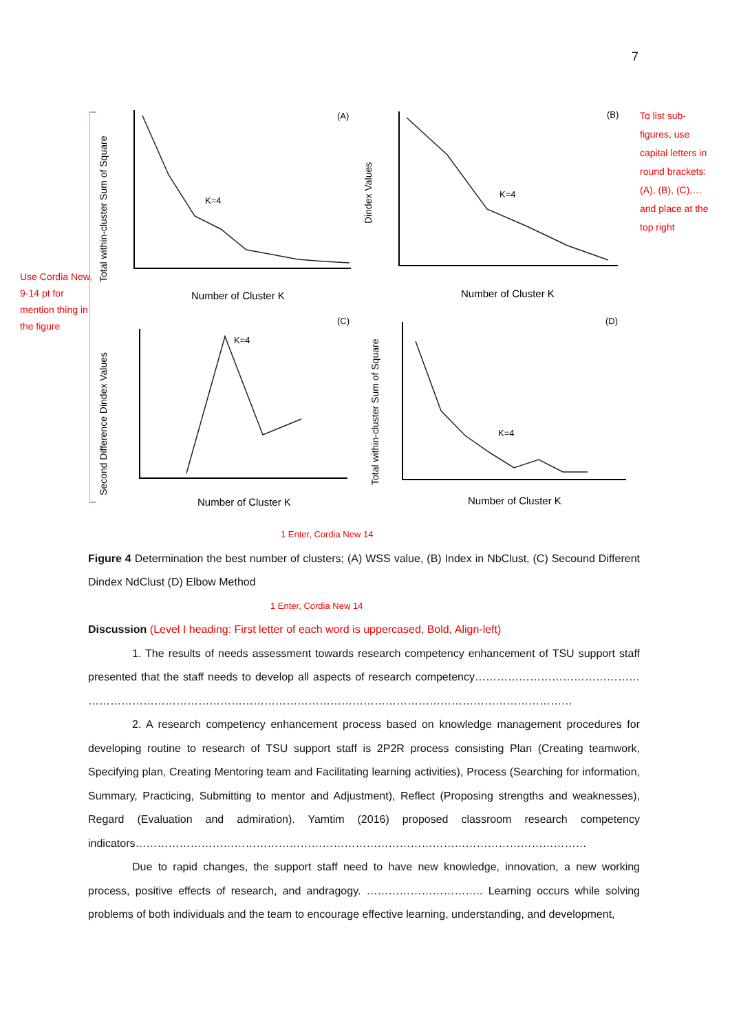7
Use Cordia New, 9-14 pt for mention thing in the figure
To list sub-figures, use capital letters in round brackets: (A), (B), (C),… and place at the top right
(A)
(B)
(C)
(D)
K=4
K=4
K=4
K=4
Number of Cluster K
Number of Cluster K
Number of Cluster K
Number of Cluster K
Total within-cluster Sum of Square
Dindex Values
Second Difference Dindex Values
Total within-cluster Sum of Square
1 Enter, Cordia New 14
Figure 4 Determination the best number of clusters; (A) WSS value, (B) Index in NbClust, (C) Secound Different Dindex NdClust (D) Elbow Method
1 Enter, Cordia New 14
Discussion (Level I heading: First letter of each word is uppercased, Bold, Align-left)
1. The results of needs assessment towards research competency enhancement of TSU support staff presented that the staff needs to develop all aspects of research competency……………………………………… ……………………………………………………………………………………………………………………
2. A research competency enhancement process based on knowledge management procedures for developing routine to research of TSU support staff is 2P2R process consisting Plan (Creating teamwork, Specifying plan, Creating Mentoring team and Facilitating learning activities), Process (Searching for information, Summary, Practicing, Submitting to mentor and Adjustment), Reflect (Proposing strengths and weaknesses), Regard (Evaluation and admiration). Yamtim (2016) proposed classroom research competency indicators……………………………………………………………………………………………………………
Due to rapid changes, the support staff need to have new knowledge, innovation, a new working process, positive effects of research, and andragogy. ………………………….. Learning occurs while solving problems of both individuals and the team to encourage effective learning, understanding, and development,